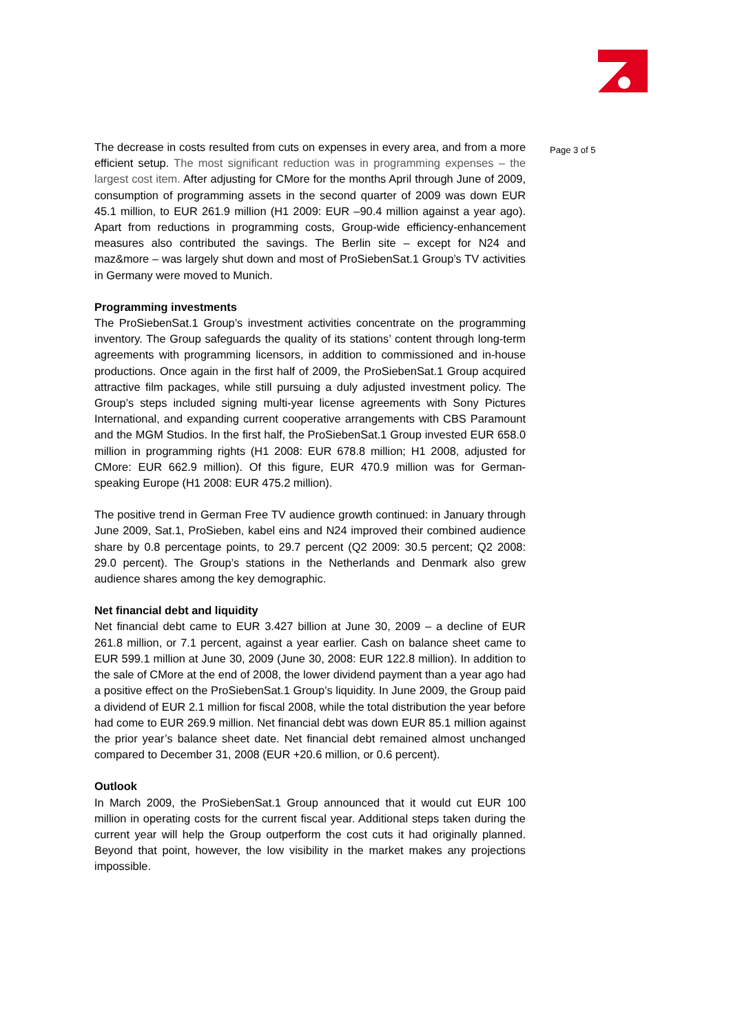The decrease in costs resulted from cuts on expenses in every area, and from a more efficient setup. The most significant reduction was in programming expenses – the largest cost item. After adjusting for CMore for the months April through June of 2009, consumption of programming assets in the second quarter of 2009 was down EUR 45.1 million, to EUR 261.9 million (H1 2009: EUR –90.4 million against a year ago). Apart from reductions in programming costs, Group-wide efficiency-enhancement measures also contributed the savings. The Berlin site – except for N24 and maz&more – was largely shut down and most of ProSiebenSat.1 Group’s TV activities in Germany were moved to Munich.
Programming investments
The ProSiebenSat.1 Group’s investment activities concentrate on the programming inventory. The Group safeguards the quality of its stations’ content through long-term agreements with programming licensors, in addition to commissioned and in-house productions. Once again in the first half of 2009, the ProSiebenSat.1 Group acquired attractive film packages, while still pursuing a duly adjusted investment policy. The Group’s steps included signing multi-year license agreements with Sony Pictures International, and expanding current cooperative arrangements with CBS Paramount and the MGM Studios. In the first half, the ProSiebenSat.1 Group invested EUR 658.0 million in programming rights (H1 2008: EUR 678.8 million; H1 2008, adjusted for CMore: EUR 662.9 million). Of this figure, EUR 470.9 million was for German-speaking Europe (H1 2008: EUR 475.2 million).
The positive trend in German Free TV audience growth continued: in January through June 2009, Sat.1, ProSieben, kabel eins and N24 improved their combined audience share by 0.8 percentage points, to 29.7 percent (Q2 2009: 30.5 percent; Q2 2008: 29.0 percent). The Group’s stations in the Netherlands and Denmark also grew audience shares among the key demographic.
Net financial debt and liquidity
Net financial debt came to EUR 3.427 billion at June 30, 2009 – a decline of EUR 261.8 million, or 7.1 percent, against a year earlier. Cash on balance sheet came to EUR 599.1 million at June 30, 2009 (June 30, 2008: EUR 122.8 million). In addition to the sale of CMore at the end of 2008, the lower dividend payment than a year ago had a positive effect on the ProSiebenSat.1 Group’s liquidity. In June 2009, the Group paid a dividend of EUR 2.1 million for fiscal 2008, while the total distribution the year before had come to EUR 269.9 million. Net financial debt was down EUR 85.1 million against the prior year’s balance sheet date. Net financial debt remained almost unchanged compared to December 31, 2008 (EUR +20.6 million, or 0.6 percent).
Outlook
In March 2009, the ProSiebenSat.1 Group announced that it would cut EUR 100 million in operating costs for the current fiscal year. Additional steps taken during the current year will help the Group outperform the cost cuts it had originally planned. Beyond that point, however, the low visibility in the market makes any projections impossible.
Page 3 of 5